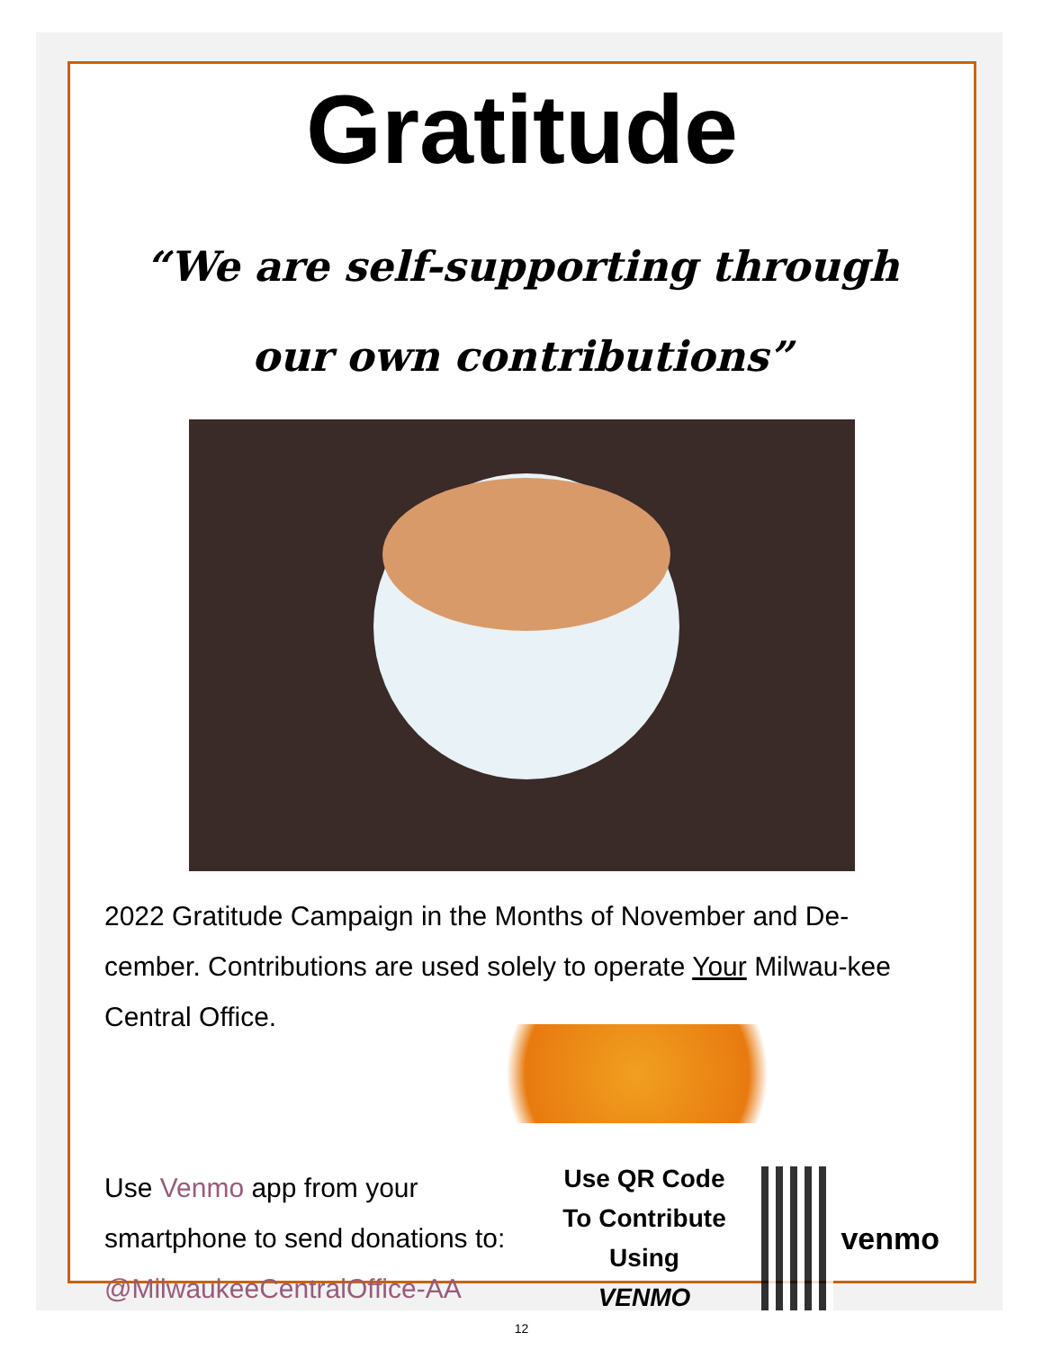Gratitude
“We are self-supporting through
our own contributions”
2022 Gratitude Campaign in the Months of November and De-cember. Contributions are used solely to operate Your Milwau-kee Central Office.
Use Venmo app from your smartphone to send donations to: @MilwaukeeCentralOffice-AA
Use QR Code
To Contribute
Using
VENMO
venmo
12